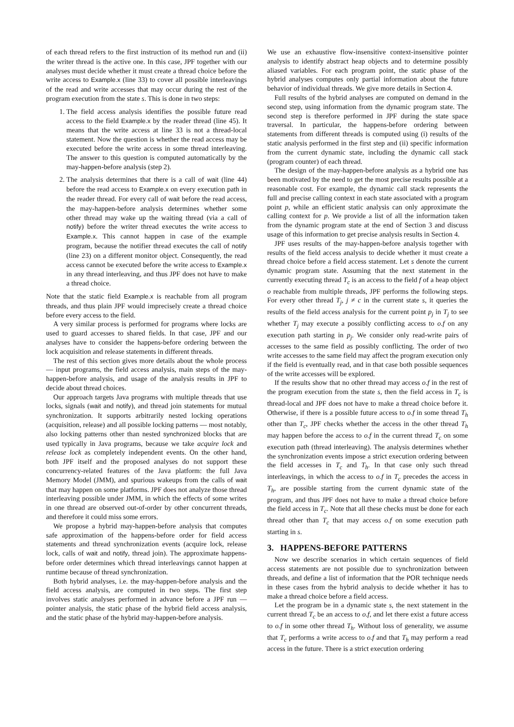of each thread refers to the first instruction of its method run and (ii) the writer thread is the active one. In this case, JPF together with our analyses must decide whether it must create a thread choice before the write access to Example.x (line 33) to cover all possible interleavings of the read and write accesses that may occur during the rest of the program execution from the state s. This is done in two steps:
1. The field access analysis identifies the possible future read access to the field Example.x by the reader thread (line 45). It means that the write access at line 33 is not a thread-local statement. Now the question is whether the read access may be executed before the write access in some thread interleaving. The answer to this question is computed automatically by the may-happen-before analysis (step 2).
2. The analysis determines that there is a call of wait (line 44) before the read access to Example.x on every execution path in the reader thread. For every call of wait before the read access, the may-happen-before analysis determines whether some other thread may wake up the waiting thread (via a call of notify) before the writer thread executes the write access to Example.x. This cannot happen in case of the example program, because the notifier thread executes the call of notify (line 23) on a different monitor object. Consequently, the read access cannot be executed before the write access to Example.x in any thread interleaving, and thus JPF does not have to make a thread choice.
Note that the static field Example.x is reachable from all program threads, and thus plain JPF would imprecisely create a thread choice before every access to the field.
A very similar process is performed for programs where locks are used to guard accesses to shared fields. In that case, JPF and our analyses have to consider the happens-before ordering between the lock acquisition and release statements in different threads.
The rest of this section gives more details about the whole process — input programs, the field access analysis, main steps of the may-happen-before analysis, and usage of the analysis results in JPF to decide about thread choices.
Our approach targets Java programs with multiple threads that use locks, signals (wait and notify), and thread join statements for mutual synchronization. It supports arbitrarily nested locking operations (acquisition, release) and all possible locking patterns — most notably, also locking patterns other than nested synchronized blocks that are used typically in Java programs, because we take acquire lock and release lock as completely independent events. On the other hand, both JPF itself and the proposed analyses do not support these concurrency-related features of the Java platform: the full Java Memory Model (JMM), and spurious wakeups from the calls of wait that may happen on some platforms. JPF does not analyze those thread interleaving possible under JMM, in which the effects of some writes in one thread are observed out-of-order by other concurrent threads, and therefore it could miss some errors.
We propose a hybrid may-happen-before analysis that computes safe approximation of the happens-before order for field access statements and thread synchronization events (acquire lock, release lock, calls of wait and notify, thread join). The approximate happens-before order determines which thread interleavings cannot happen at runtime because of thread synchronization.
Both hybrid analyses, i.e. the may-happen-before analysis and the field access analysis, are computed in two steps. The first step involves static analyses performed in advance before a JPF run — pointer analysis, the static phase of the hybrid field access analysis, and the static phase of the hybrid may-happen-before analysis.
We use an exhaustive flow-insensitive context-insensitive pointer analysis to identify abstract heap objects and to determine possibly aliased variables. For each program point, the static phase of the hybrid analyses computes only partial information about the future behavior of individual threads. We give more details in Section 4.
Full results of the hybrid analyses are computed on demand in the second step, using information from the dynamic program state. The second step is therefore performed in JPF during the state space traversal. In particular, the happens-before ordering between statements from different threads is computed using (i) results of the static analysis performed in the first step and (ii) specific information from the current dynamic state, including the dynamic call stack (program counter) of each thread.
The design of the may-happen-before analysis as a hybrid one has been motivated by the need to get the most precise results possible at a reasonable cost. For example, the dynamic call stack represents the full and precise calling context in each state associated with a program point p, while an efficient static analysis can only approximate the calling context for p. We provide a list of all the information taken from the dynamic program state at the end of Section 3 and discuss usage of this information to get precise analysis results in Section 4.
JPF uses results of the may-happen-before analysis together with results of the field access analysis to decide whether it must create a thread choice before a field access statement. Let s denote the current dynamic program state. Assuming that the next statement in the currently executing thread T<sub>c</sub> is an access to the field f of a heap object o reachable from multiple threads, JPF performs the following steps. For every other thread T<sub>j</sub>, j ≠ c in the current state s, it queries the results of the field access analysis for the current point p<sub>j</sub> in T<sub>j</sub> to see whether T<sub>j</sub> may execute a possibly conflicting access to o.f on any execution path starting in p<sub>j</sub>. We consider only read-write pairs of accesses to the same field as possibly conflicting. The order of two write accesses to the same field may affect the program execution only if the field is eventually read, and in that case both possible sequences of the write accesses will be explored.
If the results show that no other thread may access o.f in the rest of the program execution from the state s, then the field access in T<sub>c</sub> is thread-local and JPF does not have to make a thread choice before it. Otherwise, if there is a possible future access to o.f in some thread T<sub>h</sub> other than T<sub>c</sub>, JPF checks whether the access in the other thread T<sub>h</sub> may happen before the access to o.f in the current thread T<sub>c</sub> on some execution path (thread interleaving). The analysis determines whether the synchronization events impose a strict execution ordering between the field accesses in T<sub>c</sub> and T<sub>h</sub>. In that case only such thread interleavings, in which the access to o.f in T<sub>c</sub> precedes the access in T<sub>h</sub>, are possible starting from the current dynamic state of the program, and thus JPF does not have to make a thread choice before the field access in T<sub>c</sub>. Note that all these checks must be done for each thread other than T<sub>c</sub> that may access o.f on some execution path starting in s.
3. HAPPENS-BEFORE PATTERNS
Now we describe scenarios in which certain sequences of field access statements are not possible due to synchronization between threads, and define a list of information that the POR technique needs in these cases from the hybrid analysis to decide whether it has to make a thread choice before a field access.
Let the program be in a dynamic state s, the next statement in the current thread T<sub>c</sub> be an access to o.f, and let there exist a future access to o.f in some other thread T<sub>h</sub>. Without loss of generality, we assume that T<sub>c</sub> performs a write access to o.f and that T<sub>h</sub> may perform a read access in the future. There is a strict execution ordering